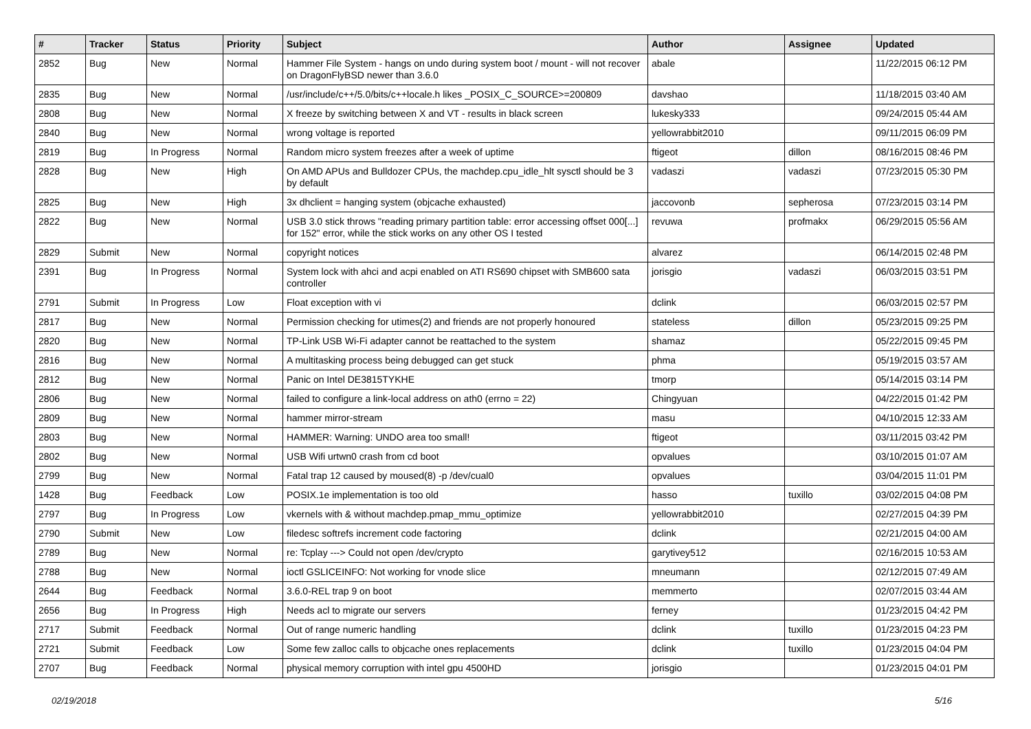| # | Tracker | Status | Priority | Subject | Author | Assignee | Updated |
| --- | --- | --- | --- | --- | --- | --- | --- |
| 2852 | Bug | New | Normal | Hammer File System - hangs on undo during system boot / mount - will not recover on DragonFlyBSD newer than 3.6.0 | abale | | 11/22/2015 06:12 PM |
| 2835 | Bug | New | Normal | /usr/include/c++/5.0/bits/c++locale.h likes _POSIX_C_SOURCE>=200809 | davshao | | 11/18/2015 03:40 AM |
| 2808 | Bug | New | Normal | X freeze by switching between X and VT - results in black screen | lukesky333 | | 09/24/2015 05:44 AM |
| 2840 | Bug | New | Normal | wrong voltage is reported | yellowrabbit2010 | | 09/11/2015 06:09 PM |
| 2819 | Bug | In Progress | Normal | Random micro system freezes after a week of uptime | ftigeot | dillon | 08/16/2015 08:46 PM |
| 2828 | Bug | New | High | On AMD APUs and Bulldozer CPUs, the machdep.cpu_idle_hlt sysctl should be 3 by default | vadaszi | vadaszi | 07/23/2015 05:30 PM |
| 2825 | Bug | New | High | 3x dhclient = hanging system (objcache exhausted) | jaccovonb | sepherosa | 07/23/2015 03:14 PM |
| 2822 | Bug | New | Normal | USB 3.0 stick throws "reading primary partition table: error accessing offset 000[...] for 152" error, while the stick works on any other OS I tested | revuwa | profmakx | 06/29/2015 05:56 AM |
| 2829 | Submit | New | Normal | copyright notices | alvarez | | 06/14/2015 02:48 PM |
| 2391 | Bug | In Progress | Normal | System lock with ahci and acpi enabled on ATI RS690 chipset with SMB600 sata controller | jorisgio | vadaszi | 06/03/2015 03:51 PM |
| 2791 | Submit | In Progress | Low | Float exception with vi | dclink | | 06/03/2015 02:57 PM |
| 2817 | Bug | New | Normal | Permission checking for utimes(2) and friends are not properly honoured | stateless | dillon | 05/23/2015 09:25 PM |
| 2820 | Bug | New | Normal | TP-Link USB Wi-Fi adapter cannot be reattached to the system | shamaz | | 05/22/2015 09:45 PM |
| 2816 | Bug | New | Normal | A multitasking process being debugged can get stuck | phma | | 05/19/2015 03:57 AM |
| 2812 | Bug | New | Normal | Panic on Intel DE3815TYKHE | tmorp | | 05/14/2015 03:14 PM |
| 2806 | Bug | New | Normal | failed to configure a link-local address on ath0 (errno = 22) | Chingyuan | | 04/22/2015 01:42 PM |
| 2809 | Bug | New | Normal | hammer mirror-stream | masu | | 04/10/2015 12:33 AM |
| 2803 | Bug | New | Normal | HAMMER: Warning: UNDO area too small! | ftigeot | | 03/11/2015 03:42 PM |
| 2802 | Bug | New | Normal | USB Wifi urtwn0 crash from cd boot | opvalues | | 03/10/2015 01:07 AM |
| 2799 | Bug | New | Normal | Fatal trap 12 caused by moused(8) -p /dev/cual0 | opvalues | | 03/04/2015 11:01 PM |
| 1428 | Bug | Feedback | Low | POSIX.1e implementation is too old | hasso | tuxillo | 03/02/2015 04:08 PM |
| 2797 | Bug | In Progress | Low | vkernels with & without machdep.pmap_mmu_optimize | yellowrabbit2010 | | 02/27/2015 04:39 PM |
| 2790 | Submit | New | Low | filedesc softrefs increment code factoring | dclink | | 02/21/2015 04:00 AM |
| 2789 | Bug | New | Normal | re: Tcplay ---> Could not open /dev/crypto | garytivey512 | | 02/16/2015 10:53 AM |
| 2788 | Bug | New | Normal | ioctl GSLICEINFO: Not working for vnode slice | mneumann | | 02/12/2015 07:49 AM |
| 2644 | Bug | Feedback | Normal | 3.6.0-REL trap 9 on boot | memmerto | | 02/07/2015 03:44 AM |
| 2656 | Bug | In Progress | High | Needs acl to migrate our servers | ferney | | 01/23/2015 04:42 PM |
| 2717 | Submit | Feedback | Normal | Out of range numeric handling | dclink | tuxillo | 01/23/2015 04:23 PM |
| 2721 | Submit | Feedback | Low | Some few zalloc calls to objcache ones replacements | dclink | tuxillo | 01/23/2015 04:04 PM |
| 2707 | Bug | Feedback | Normal | physical memory corruption with intel gpu 4500HD | jorisgio | | 01/23/2015 04:01 PM |
02/19/2018 5/16